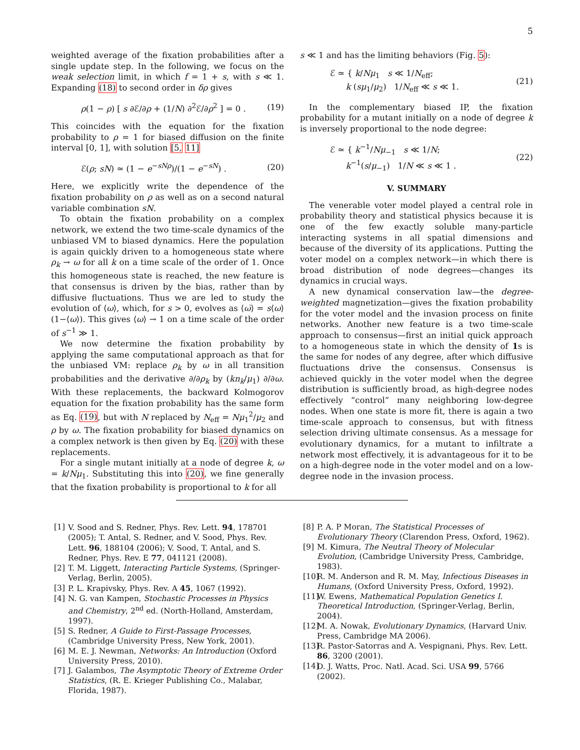5
weighted average of the fixation probabilities after a single update step. In the following, we focus on the weak selection limit, in which f = 1 + s, with s ≪ 1. Expanding (18) to second order in δρ gives
ρ(1 − ρ) [ s ∂ℰ/∂ρ + (1/N) ∂<sup>2</sup>ℰ/∂ρ<sup>2</sup> ] = 0 . (19)
This coincides with the equation for the fixation probability to ρ = 1 for biased diffusion on the finite interval [0, 1], with solution [5, 11]
ℰ(ρ; sN) ≃ (1 − e<sup>−sNρ</sup>)/(1 − e<sup>−sN</sup>) . (20)
Here, we explicitly write the dependence of the fixation probability on ρ as well as on a second natural variable combination sN.
To obtain the fixation probability on a complex network, we extend the two time-scale dynamics of the unbiased VM to biased dynamics. Here the population is again quickly driven to a homogeneous state where ρ<sub>k</sub> → ω for all k on a time scale of the order of 1. Once this homogeneous state is reached, the new feature is that consensus is driven by the bias, rather than by diffusive fluctuations. Thus we are led to study the evolution of ⟨ω⟩, which, for s > 0, evolves as ⟨ω̇⟩ = s⟨ω⟩(1−⟨ω⟩). This gives ⟨ω⟩ → 1 on a time scale of the order of s<sup>−1</sup> ≫ 1.
We now determine the fixation probability by applying the same computational approach as that for the unbiased VM: replace ρ<sub>k</sub> by ω in all transition probabilities and the derivative ∂/∂ρ<sub>k</sub> by (kn<sub>k</sub>/μ<sub>1</sub>) ∂/∂ω. With these replacements, the backward Kolmogorov equation for the fixation probability has the same form as Eq. (19), but with N replaced by N<sub>eff</sub> = Nμ<sub>1</sub><sup>2</sup>/μ<sub>2</sub> and ρ by ω. The fixation probability for biased dynamics on a complex network is then given by Eq. (20) with these replacements.
For a single mutant initially at a node of degree k, ω = k/Nμ<sub>1</sub>. Substituting this into (20), we fine generally that the fixation probability is proportional to k for all
s ≪ 1 and has the limiting behaviors (Fig. 5):
ℰ ≃ { k/Nμ<sub>1</sub> s ≪ 1/N<sub>eff</sub>;
k (sμ<sub>1</sub>/μ<sub>2</sub>) 1/N<sub>eff</sub> ≪ s ≪ 1. (21)
In the complementary biased IP, the fixation probability for a mutant initially on a node of degree k is inversely proportional to the node degree:
ℰ ≃ { k<sup>−1</sup>/Nμ<sub>−1</sub> s ≪ 1/N;
k<sup>−1</sup>(s/μ<sub>−1</sub>) 1/N ≪ s ≪ 1 . (22)
V. SUMMARY
The venerable voter model played a central role in probability theory and statistical physics because it is one of the few exactly soluble many-particle interacting systems in all spatial dimensions and because of the diversity of its applications. Putting the voter model on a complex network—in which there is broad distribution of node degrees—changes its dynamics in crucial ways.
A new dynamical conservation law—the degree-weighted magnetization—gives the fixation probability for the voter model and the invasion process on finite networks. Another new feature is a two time-scale approach to consensus—first an initial quick approach to a homogeneous state in which the density of 1s is the same for nodes of any degree, after which diffusive fluctuations drive the consensus. Consensus is achieved quickly in the voter model when the degree distribution is sufficiently broad, as high-degree nodes effectively “control” many neighboring low-degree nodes. When one state is more fit, there is again a two time-scale approach to consensus, but with fitness selection driving ultimate consensus. As a message for evolutionary dynamics, for a mutant to infiltrate a network most effectively, it is advantageous for it to be on a high-degree node in the voter model and on a low-degree node in the invasion process.
[1] V. Sood and S. Redner, Phys. Rev. Lett. 94, 178701 (2005); T. Antal, S. Redner, and V. Sood, Phys. Rev. Lett. 96, 188104 (2006); V. Sood, T. Antal, and S. Redner, Phys. Rev. E 77, 041121 (2008).
[2] T. M. Liggett, Interacting Particle Systems, (Springer-Verlag, Berlin, 2005).
[3] P. L. Krapivsky, Phys. Rev. A 45, 1067 (1992).
[4] N. G. van Kampen, Stochastic Processes in Physics and Chemistry, 2<sup>nd</sup> ed. (North-Holland, Amsterdam, 1997).
[5] S. Redner, A Guide to First-Passage Processes, (Cambridge University Press, New York, 2001).
[6] M. E. J. Newman, Networks: An Introduction (Oxford University Press, 2010).
[7] J. Galambos, The Asymptotic Theory of Extreme Order Statistics, (R. E. Krieger Publishing Co., Malabar, Florida, 1987).
[8] P. A. P Moran, The Statistical Processes of Evolutionary Theory (Clarendon Press, Oxford, 1962).
[9] M. Kimura, The Neutral Theory of Molecular Evolution, (Cambridge University Press, Cambridge, 1983).
[10] R. M. Anderson and R. M. May, Infectious Diseases in Humans, (Oxford University Press, Oxford, 1992).
[11] W. Ewens, Mathematical Population Genetics I. Theoretical Introduction, (Springer-Verlag, Berlin, 2004).
[12] M. A. Nowak, Evolutionary Dynamics, (Harvard Univ. Press, Cambridge MA 2006).
[13] R. Pastor-Satorras and A. Vespignani, Phys. Rev. Lett. 86, 3200 (2001).
[14] D. J. Watts, Proc. Natl. Acad. Sci. USA 99, 5766 (2002).